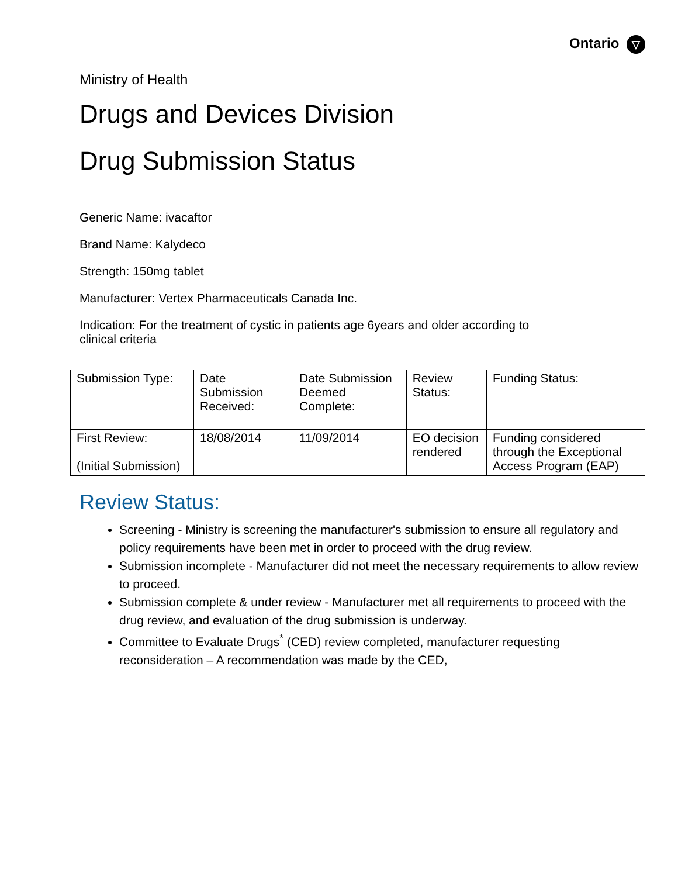Ontario ▽
Ministry of Health
Drugs and Devices Division
Drug Submission Status
Generic Name: ivacaftor
Brand Name: Kalydeco
Strength: 150mg tablet
Manufacturer: Vertex Pharmaceuticals Canada Inc.
Indication: For the treatment of cystic in patients age 6years and older according to
clinical criteria
| Submission Type: | Date Submission Received: | Date Submission Deemed Complete: | Review Status: | Funding Status: |
| First Review: (Initial Submission) | 18/08/2014 | 11/09/2014 | EO decision rendered | Funding considered through the Exceptional Access Program (EAP) |
Review Status:
Screening - Ministry is screening the manufacturer's submission to ensure all regulatory and policy requirements have been met in order to proceed with the drug review.
Submission incomplete - Manufacturer did not meet the necessary requirements to allow review to proceed.
Submission complete & under review - Manufacturer met all requirements to proceed with the drug review, and evaluation of the drug submission is underway.
Committee to Evaluate Drugs<sup>*</sup> (CED) review completed, manufacturer requesting reconsideration – A recommendation was made by the CED,